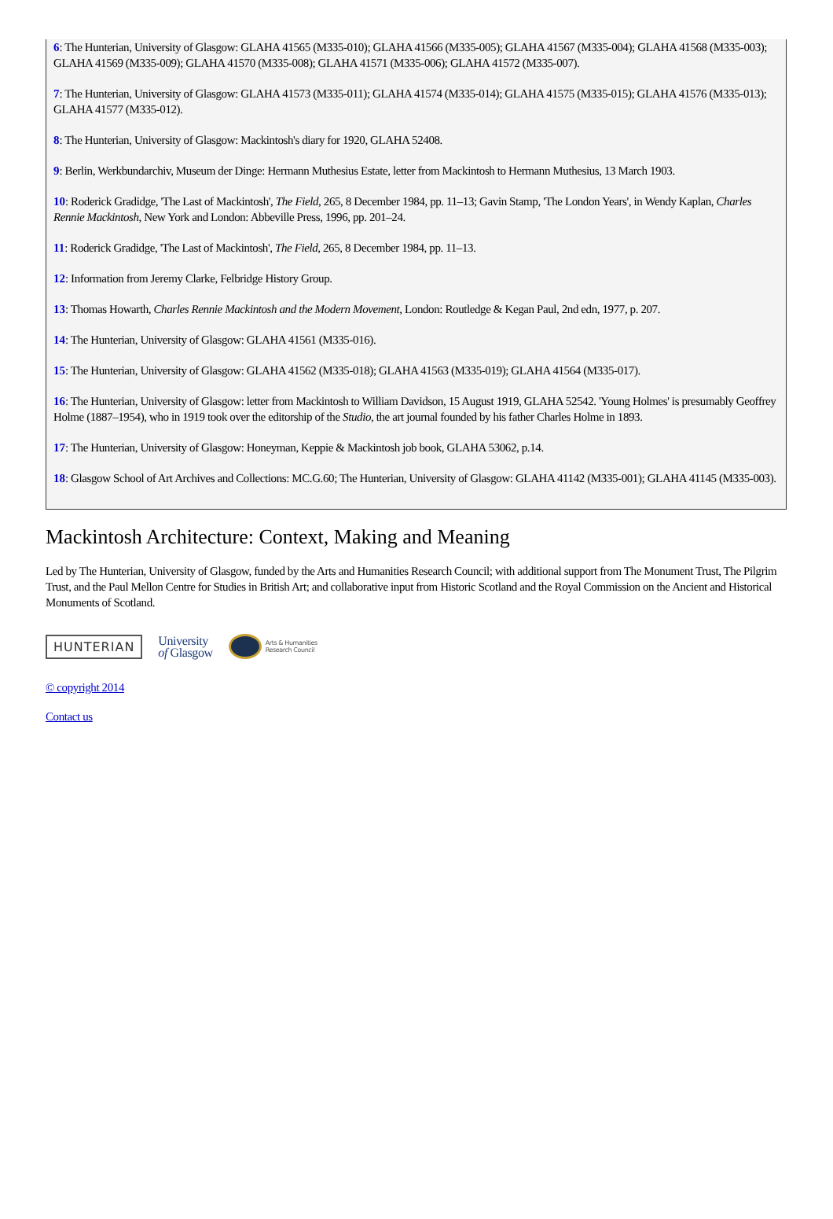6: The Hunterian, University of Glasgow: GLAHA 41565 (M335-010); GLAHA 41566 (M335-005); GLAHA 41567 (M335-004); GLAHA 41568 (M335-003); GLAHA 41569 (M335-009); GLAHA 41570 (M335-008); GLAHA 41571 (M335-006); GLAHA 41572 (M335-007).
7: The Hunterian, University of Glasgow: GLAHA 41573 (M335-011); GLAHA 41574 (M335-014); GLAHA 41575 (M335-015); GLAHA 41576 (M335-013); GLAHA 41577 (M335-012).
8: The Hunterian, University of Glasgow: Mackintosh's diary for 1920, GLAHA 52408.
9: Berlin, Werkbundarchiv, Museum der Dinge: Hermann Muthesius Estate, letter from Mackintosh to Hermann Muthesius, 13 March 1903.
10: Roderick Gradidge, 'The Last of Mackintosh', The Field, 265, 8 December 1984, pp. 11–13; Gavin Stamp, 'The London Years', in Wendy Kaplan, Charles Rennie Mackintosh, New York and London: Abbeville Press, 1996, pp. 201–24.
11: Roderick Gradidge, 'The Last of Mackintosh', The Field, 265, 8 December 1984, pp. 11–13.
12: Information from Jeremy Clarke, Felbridge History Group.
13: Thomas Howarth, Charles Rennie Mackintosh and the Modern Movement, London: Routledge & Kegan Paul, 2nd edn, 1977, p. 207.
14: The Hunterian, University of Glasgow: GLAHA 41561 (M335-016).
15: The Hunterian, University of Glasgow: GLAHA 41562 (M335-018); GLAHA 41563 (M335-019); GLAHA 41564 (M335-017).
16: The Hunterian, University of Glasgow: letter from Mackintosh to William Davidson, 15 August 1919, GLAHA 52542. 'Young Holmes' is presumably Geoffrey Holme (1887–1954), who in 1919 took over the editorship of the Studio, the art journal founded by his father Charles Holme in 1893.
17: The Hunterian, University of Glasgow: Honeyman, Keppie & Mackintosh job book, GLAHA 53062, p.14.
18: Glasgow School of Art Archives and Collections: MC.G.60; The Hunterian, University of Glasgow: GLAHA 41142 (M335-001); GLAHA 41145 (M335-003).
Mackintosh Architecture: Context, Making and Meaning
Led by The Hunterian, University of Glasgow, funded by the Arts and Humanities Research Council; with additional support from The Monument Trust, The Pilgrim Trust, and the Paul Mellon Centre for Studies in British Art; and collaborative input from Historic Scotland and the Royal Commission on the Ancient and Historical Monuments of Scotland.
HUNTERIAN
University
of Glasgow
Arts & Humanities
Research Council
© copyright 2014
Contact us